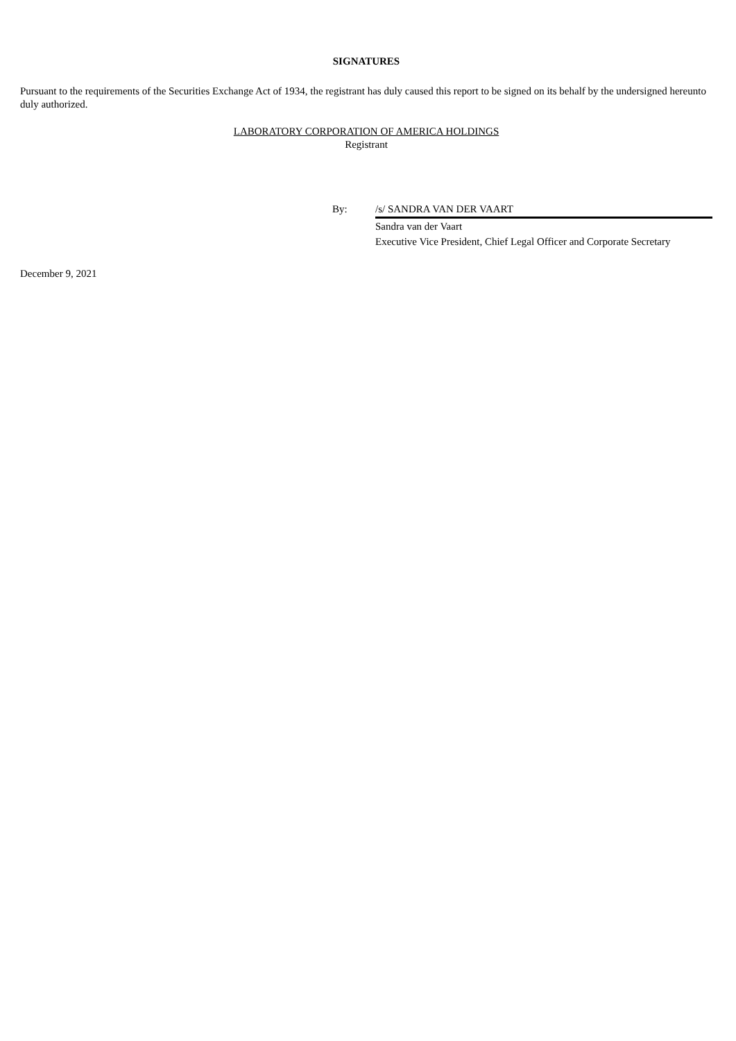SIGNATURES
Pursuant to the requirements of the Securities Exchange Act of 1934, the registrant has duly caused this report to be signed on its behalf by the undersigned hereunto duly authorized.
LABORATORY CORPORATION OF AMERICA HOLDINGS
Registrant
By: /s/ SANDRA VAN DER VAART
Sandra van der Vaart
Executive Vice President, Chief Legal Officer and Corporate Secretary
December 9, 2021